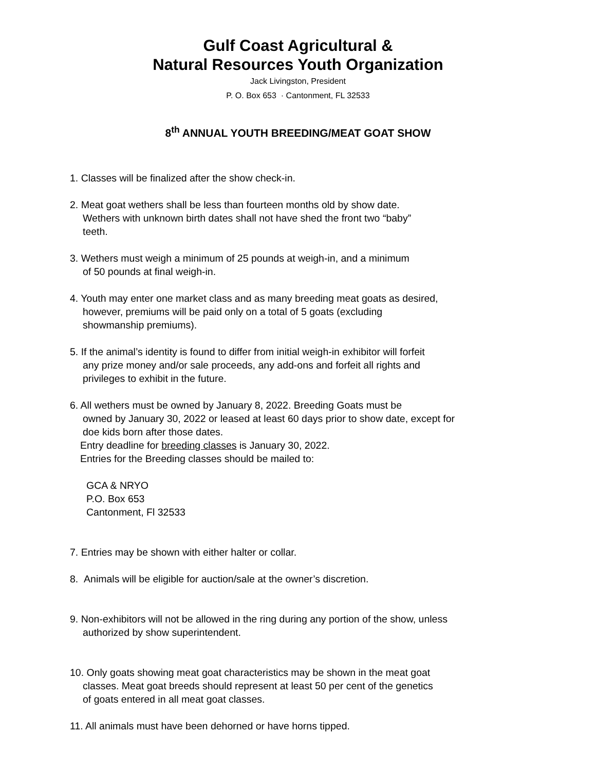Gulf Coast Agricultural &
Natural Resources Youth Organization
Jack Livingston, President
P. O. Box 653 · Cantonment, FL 32533
8<sup>th</sup> ANNUAL YOUTH BREEDING/MEAT GOAT SHOW
1. Classes will be finalized after the show check-in.
2. Meat goat wethers shall be less than fourteen months old by show date.
Wethers with unknown birth dates shall not have shed the front two “baby”
teeth.
3. Wethers must weigh a minimum of 25 pounds at weigh-in, and a minimum
of 50 pounds at final weigh-in.
4. Youth may enter one market class and as many breeding meat goats as desired,
however, premiums will be paid only on a total of 5 goats (excluding
showmanship premiums).
5. If the animal’s identity is found to differ from initial weigh-in exhibitor will forfeit
any prize money and/or sale proceeds, any add-ons and forfeit all rights and
privileges to exhibit in the future.
6. All wethers must be owned by January 8, 2022. Breeding Goats must be
owned by January 30, 2022 or leased at least 60 days prior to show date, except for
doe kids born after those dates.
Entry deadline for breeding classes is January 30, 2022.
Entries for the Breeding classes should be mailed to:
GCA & NRYO
P.O. Box 653
Cantonment, Fl 32533
7. Entries may be shown with either halter or collar.
8. Animals will be eligible for auction/sale at the owner’s discretion.
9. Non-exhibitors will not be allowed in the ring during any portion of the show, unless
authorized by show superintendent.
10. Only goats showing meat goat characteristics may be shown in the meat goat
classes. Meat goat breeds should represent at least 50 per cent of the genetics
of goats entered in all meat goat classes.
11. All animals must have been dehorned or have horns tipped.